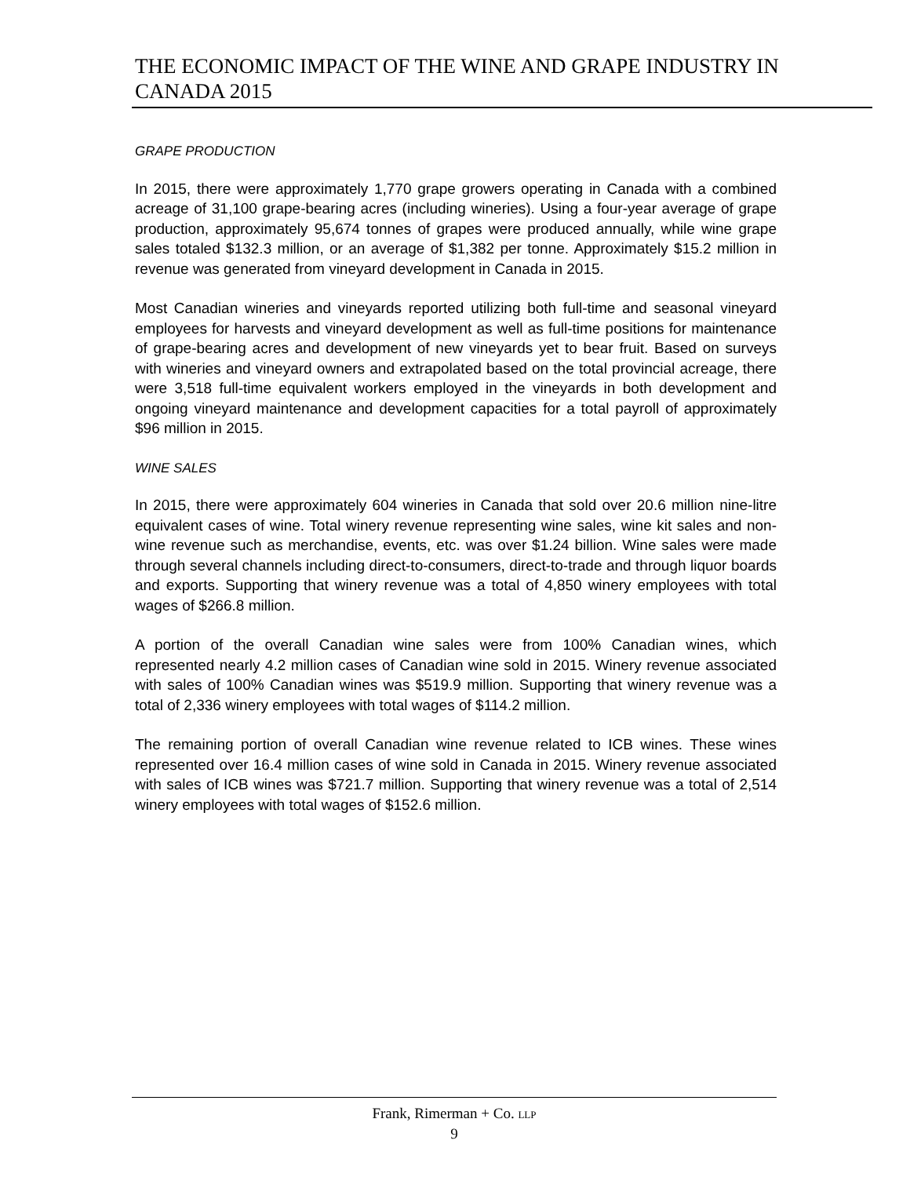THE ECONOMIC IMPACT OF THE WINE AND GRAPE INDUSTRY IN CANADA 2015
GRAPE PRODUCTION
In 2015, there were approximately 1,770 grape growers operating in Canada with a combined acreage of 31,100 grape-bearing acres (including wineries). Using a four-year average of grape production, approximately 95,674 tonnes of grapes were produced annually, while wine grape sales totaled $132.3 million, or an average of $1,382 per tonne. Approximately $15.2 million in revenue was generated from vineyard development in Canada in 2015.
Most Canadian wineries and vineyards reported utilizing both full-time and seasonal vineyard employees for harvests and vineyard development as well as full-time positions for maintenance of grape-bearing acres and development of new vineyards yet to bear fruit. Based on surveys with wineries and vineyard owners and extrapolated based on the total provincial acreage, there were 3,518 full-time equivalent workers employed in the vineyards in both development and ongoing vineyard maintenance and development capacities for a total payroll of approximately $96 million in 2015.
WINE SALES
In 2015, there were approximately 604 wineries in Canada that sold over 20.6 million nine-litre equivalent cases of wine. Total winery revenue representing wine sales, wine kit sales and non-wine revenue such as merchandise, events, etc. was over $1.24 billion. Wine sales were made through several channels including direct-to-consumers, direct-to-trade and through liquor boards and exports. Supporting that winery revenue was a total of 4,850 winery employees with total wages of $266.8 million.
A portion of the overall Canadian wine sales were from 100% Canadian wines, which represented nearly 4.2 million cases of Canadian wine sold in 2015. Winery revenue associated with sales of 100% Canadian wines was $519.9 million. Supporting that winery revenue was a total of 2,336 winery employees with total wages of $114.2 million.
The remaining portion of overall Canadian wine revenue related to ICB wines. These wines represented over 16.4 million cases of wine sold in Canada in 2015. Winery revenue associated with sales of ICB wines was $721.7 million. Supporting that winery revenue was a total of 2,514 winery employees with total wages of $152.6 million.
Frank, Rimerman + Co. LLP
9